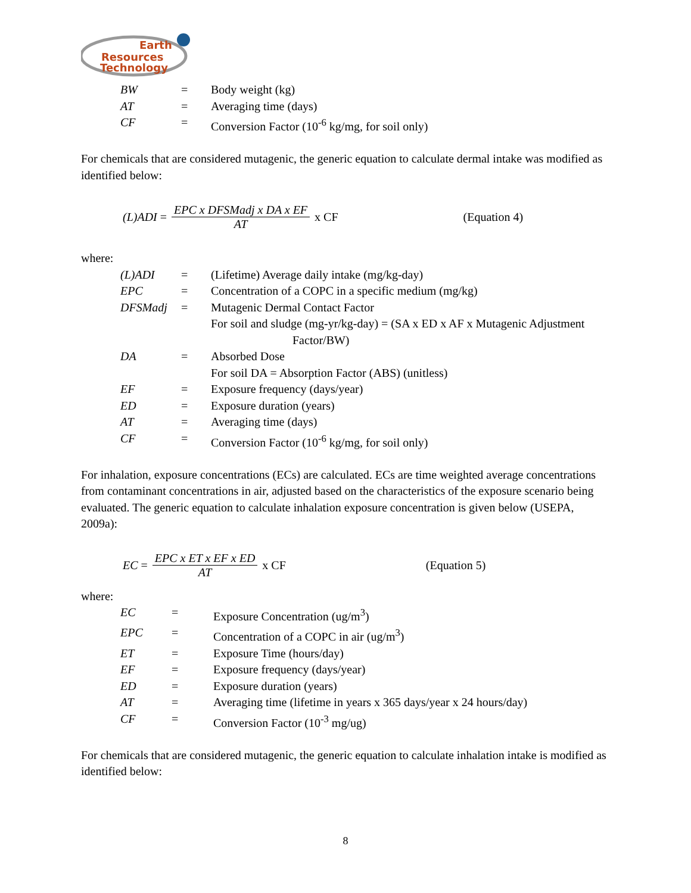Earth
Resources
Technology
| BW | = | Body weight (kg) |
| AT | = | Averaging time (days) |
| CF | = | Conversion Factor (10<sup>-6</sup> kg/mg, for soil only) |
For chemicals that are considered mutagenic, the generic equation to calculate dermal intake was modified as identified below:
(L)ADI = EPC x DFSMadj x DA x EF AT x CF (Equation 4)
where:
| (L)ADI | = | (Lifetime) Average daily intake (mg/kg-day) |
| EPC | = | Concentration of a COPC in a specific medium (mg/kg) |
| DFSMadj | = | Mutagenic Dermal Contact Factor |
| | | For soil and sludge (mg-yr/kg-day) = (SA x ED x AF x Mutagenic Adjustment Factor/BW) |
| DA | = | Absorbed Dose |
| | | For soil DA = Absorption Factor (ABS) (unitless) |
| EF | = | Exposure frequency (days/year) |
| ED | = | Exposure duration (years) |
| AT | = | Averaging time (days) |
| CF | = | Conversion Factor (10<sup>-6</sup> kg/mg, for soil only) |
For inhalation, exposure concentrations (ECs) are calculated. ECs are time weighted average concentrations from contaminant concentrations in air, adjusted based on the characteristics of the exposure scenario being evaluated. The generic equation to calculate inhalation exposure concentration is given below (USEPA, 2009a):
EC = EPC x ET x EF x ED AT x CF (Equation 5)
where:
| EC | = | Exposure Concentration (ug/m<sup>3</sup>) |
| EPC | = | Concentration of a COPC in air (ug/m<sup>3</sup>) |
| ET | = | Exposure Time (hours/day) |
| EF | = | Exposure frequency (days/year) |
| ED | = | Exposure duration (years) |
| AT | = | Averaging time (lifetime in years x 365 days/year x 24 hours/day) |
| CF | = | Conversion Factor (10<sup>-3</sup> mg/ug) |
For chemicals that are considered mutagenic, the generic equation to calculate inhalation intake is modified as identified below:
8